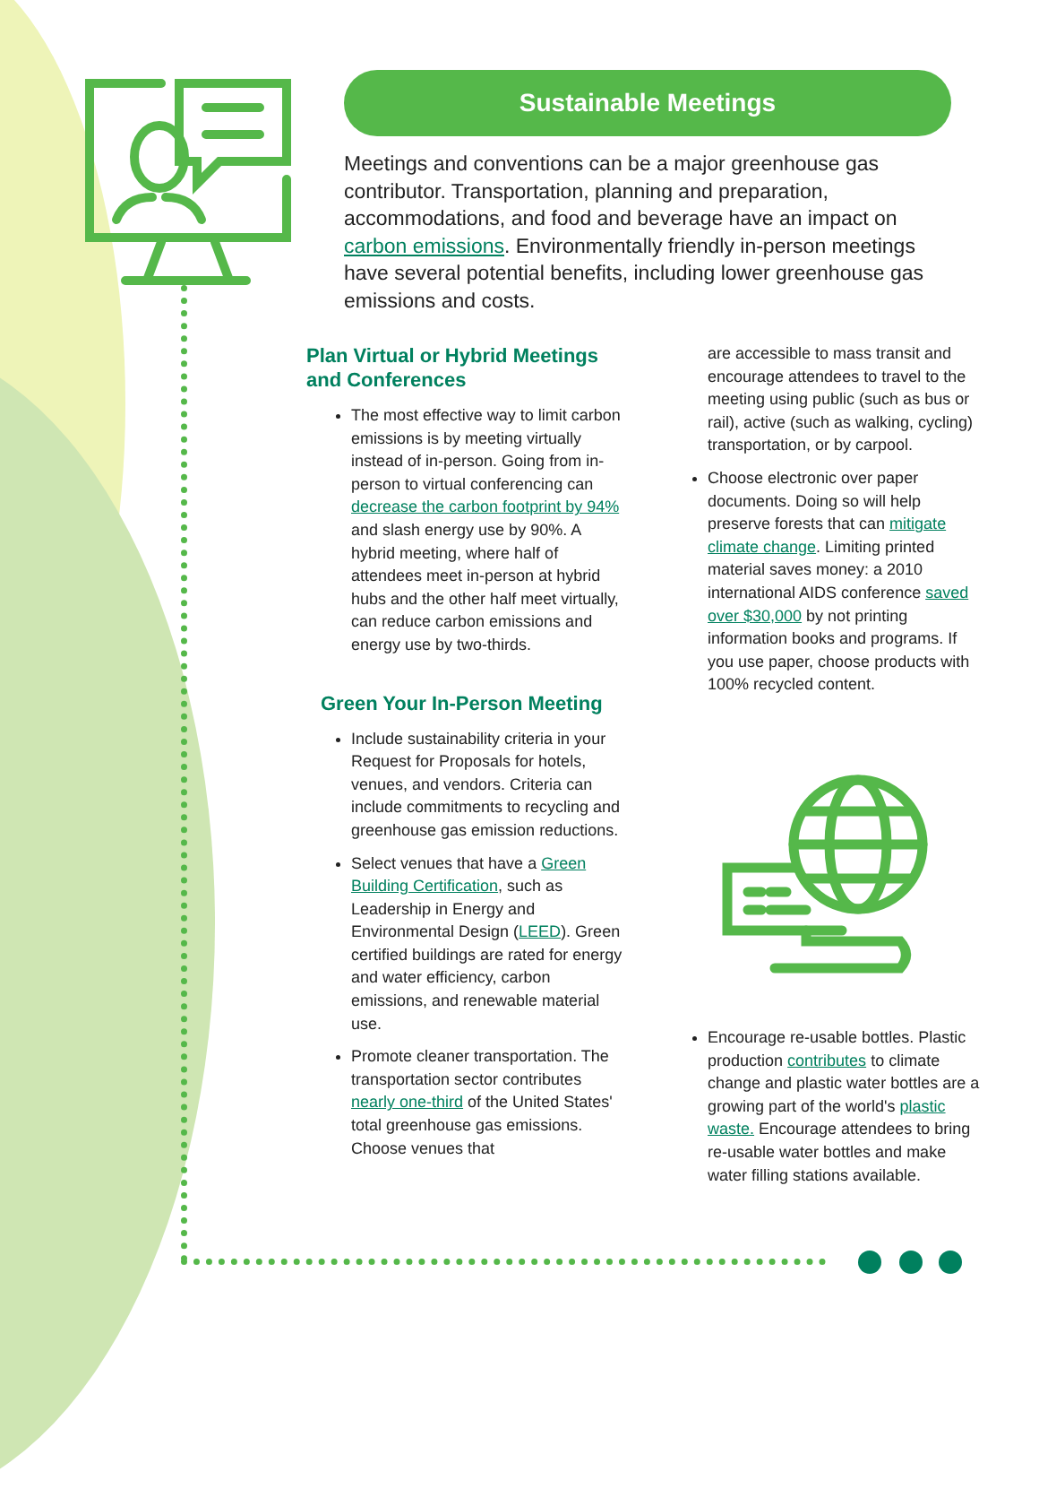Sustainable Meetings
Meetings and conventions can be a major greenhouse gas contributor. Transportation, planning and preparation, accommodations, and food and beverage have an impact on carbon emissions. Environmentally friendly in-person meetings have several potential benefits, including lower greenhouse gas emissions and costs.
Plan Virtual or Hybrid Meetings and Conferences
The most effective way to limit carbon emissions is by meeting virtually instead of in-person. Going from in-person to virtual conferencing can decrease the carbon footprint by 94% and slash energy use by 90%. A hybrid meeting, where half of attendees meet in-person at hybrid hubs and the other half meet virtually, can reduce carbon emissions and energy use by two-thirds.
Green Your In-Person Meeting
Include sustainability criteria in your Request for Proposals for hotels, venues, and vendors. Criteria can include commitments to recycling and greenhouse gas emission reductions.
Select venues that have a Green Building Certification, such as Leadership in Energy and Environmental Design (LEED). Green certified buildings are rated for energy and water efficiency, carbon emissions, and renewable material use.
Promote cleaner transportation. The transportation sector contributes nearly one-third of the United States' total greenhouse gas emissions. Choose venues that
are accessible to mass transit and encourage attendees to travel to the meeting using public (such as bus or rail), active (such as walking, cycling) transportation, or by carpool.
Choose electronic over paper documents. Doing so will help preserve forests that can mitigate climate change. Limiting printed material saves money: a 2010 international AIDS conference saved over $30,000 by not printing information books and programs. If you use paper, choose products with 100% recycled content.
Encourage re-usable bottles. Plastic production contributes to climate change and plastic water bottles are a growing part of the world's plastic waste. Encourage attendees to bring re-usable water bottles and make water filling stations available.